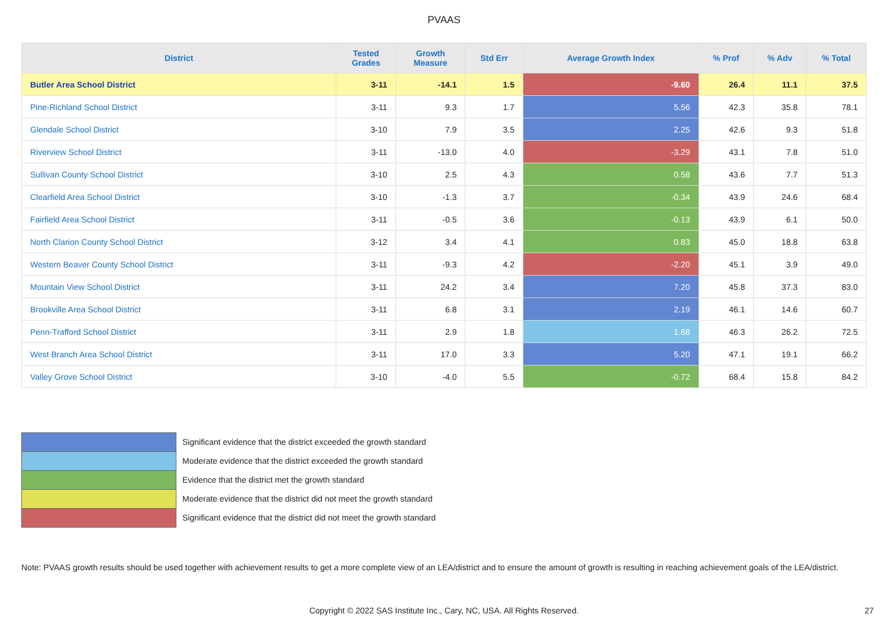PVAAS
| District | Tested Grades | Growth Measure | Std Err | Average Growth Index | % Prof | % Adv | % Total |
| --- | --- | --- | --- | --- | --- | --- | --- |
| Butler Area School District | 3-11 | -14.1 | 1.5 | -9.60 | 26.4 | 11.1 | 37.5 |
| Pine-Richland School District | 3-11 | 9.3 | 1.7 | 5.56 | 42.3 | 35.8 | 78.1 |
| Glendale School District | 3-10 | 7.9 | 3.5 | 2.25 | 42.6 | 9.3 | 51.8 |
| Riverview School District | 3-11 | -13.0 | 4.0 | -3.29 | 43.1 | 7.8 | 51.0 |
| Sullivan County School District | 3-10 | 2.5 | 4.3 | 0.58 | 43.6 | 7.7 | 51.3 |
| Clearfield Area School District | 3-10 | -1.3 | 3.7 | -0.34 | 43.9 | 24.6 | 68.4 |
| Fairfield Area School District | 3-11 | -0.5 | 3.6 | -0.13 | 43.9 | 6.1 | 50.0 |
| North Clarion County School District | 3-12 | 3.4 | 4.1 | 0.83 | 45.0 | 18.8 | 63.8 |
| Western Beaver County School District | 3-11 | -9.3 | 4.2 | -2.20 | 45.1 | 3.9 | 49.0 |
| Mountain View School District | 3-11 | 24.2 | 3.4 | 7.20 | 45.8 | 37.3 | 83.0 |
| Brookville Area School District | 3-11 | 6.8 | 3.1 | 2.19 | 46.1 | 14.6 | 60.7 |
| Penn-Trafford School District | 3-11 | 2.9 | 1.8 | 1.68 | 46.3 | 26.2 | 72.5 |
| West Branch Area School District | 3-11 | 17.0 | 3.3 | 5.20 | 47.1 | 19.1 | 66.2 |
| Valley Grove School District | 3-10 | -4.0 | 5.5 | -0.72 | 68.4 | 15.8 | 84.2 |
Significant evidence that the district exceeded the growth standard
Moderate evidence that the district exceeded the growth standard
Evidence that the district met the growth standard
Moderate evidence that the district did not meet the growth standard
Significant evidence that the district did not meet the growth standard
Note: PVAAS growth results should be used together with achievement results to get a more complete view of an LEA/district and to ensure the amount of growth is resulting in reaching achievement goals of the LEA/district.
Copyright © 2022 SAS Institute Inc., Cary, NC, USA. All Rights Reserved. 27